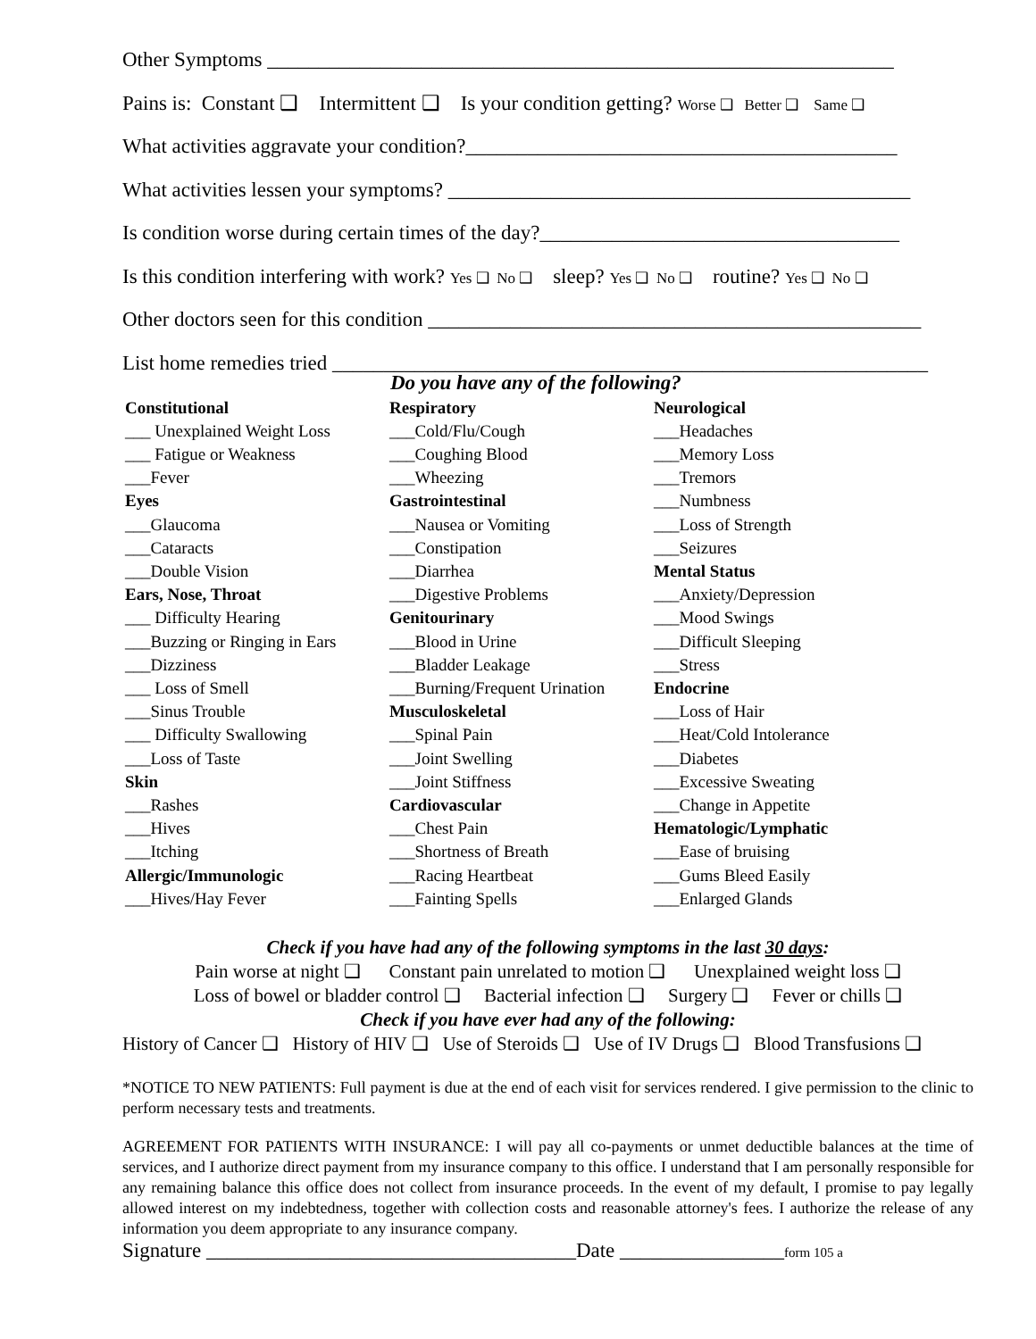Other Symptoms _____________________________________________________________
Pains is: Constant ❑ Intermittent ❑ Is your condition getting? Worse ❑ Better ❑ Same ❑
What activities aggravate your condition?__________________________________________
What activities lessen your symptoms? _____________________________________________
Is condition worse during certain times of the day?___________________________________
Is this condition interfering with work? Yes ❑ No ❑ sleep? Yes ❑ No ❑ routine? Yes ❑ No ❑
Other doctors seen for this condition ________________________________________________
List home remedies tried __________________________________________________________
Do you have any of the following?
Constitutional
___ Unexplained Weight Loss
___ Fatigue or Weakness
___Fever
Eyes
___Glaucoma
___Cataracts
___Double Vision
Ears, Nose, Throat
___ Difficulty Hearing
___Buzzing or Ringing in Ears
___Dizziness
___ Loss of Smell
___Sinus Trouble
___ Difficulty Swallowing
___Loss of Taste
Skin
___Rashes
___Hives
___Itching
Allergic/Immunologic
___Hives/Hay Fever
Respiratory
___Cold/Flu/Cough
___Coughing Blood
___Wheezing
Gastrointestinal
___Nausea or Vomiting
___Constipation
___Diarrhea
___Digestive Problems
Genitourinary
___Blood in Urine
___Bladder Leakage
___Burning/Frequent Urination
Musculoskeletal
___Spinal Pain
___Joint Swelling
___Joint Stiffness
Cardiovascular
___Chest Pain
___Shortness of Breath
___Racing Heartbeat
___Fainting Spells
Neurological
___Headaches
___Memory Loss
___Tremors
___Numbness
___Loss of Strength
___Seizures
Mental Status
___Anxiety/Depression
___Mood Swings
___Difficult Sleeping
___Stress
Endocrine
___Loss of Hair
___Heat/Cold Intolerance
___Diabetes
___Excessive Sweating
___Change in Appetite
Hematologic/Lymphatic
___Ease of bruising
___Gums Bleed Easily
___Enlarged Glands
Check if you have had any of the following symptoms in the last 30 days:
Pain worse at night ❑ Constant pain unrelated to motion ❑ Unexplained weight loss ❑
Loss of bowel or bladder control ❑ Bacterial infection ❑ Surgery ❑ Fever or chills ❑
Check if you have ever had any of the following:
History of Cancer ❑ History of HIV ❑ Use of Steroids ❑ Use of IV Drugs ❑ Blood Transfusions ❑
*NOTICE TO NEW PATIENTS: Full payment is due at the end of each visit for services rendered. I give permission to the clinic to perform necessary tests and treatments.
AGREEMENT FOR PATIENTS WITH INSURANCE: I will pay all co-payments or unmet deductible balances at the time of services, and I authorize direct payment from my insurance company to this office. I understand that I am personally responsible for any remaining balance this office does not collect from insurance proceeds. In the event of my default, I promise to pay legally allowed interest on my indebtedness, together with collection costs and reasonable attorney's fees. I authorize the release of any information you deem appropriate to any insurance company.
Signature ____________________________________Date ________________form 105 a